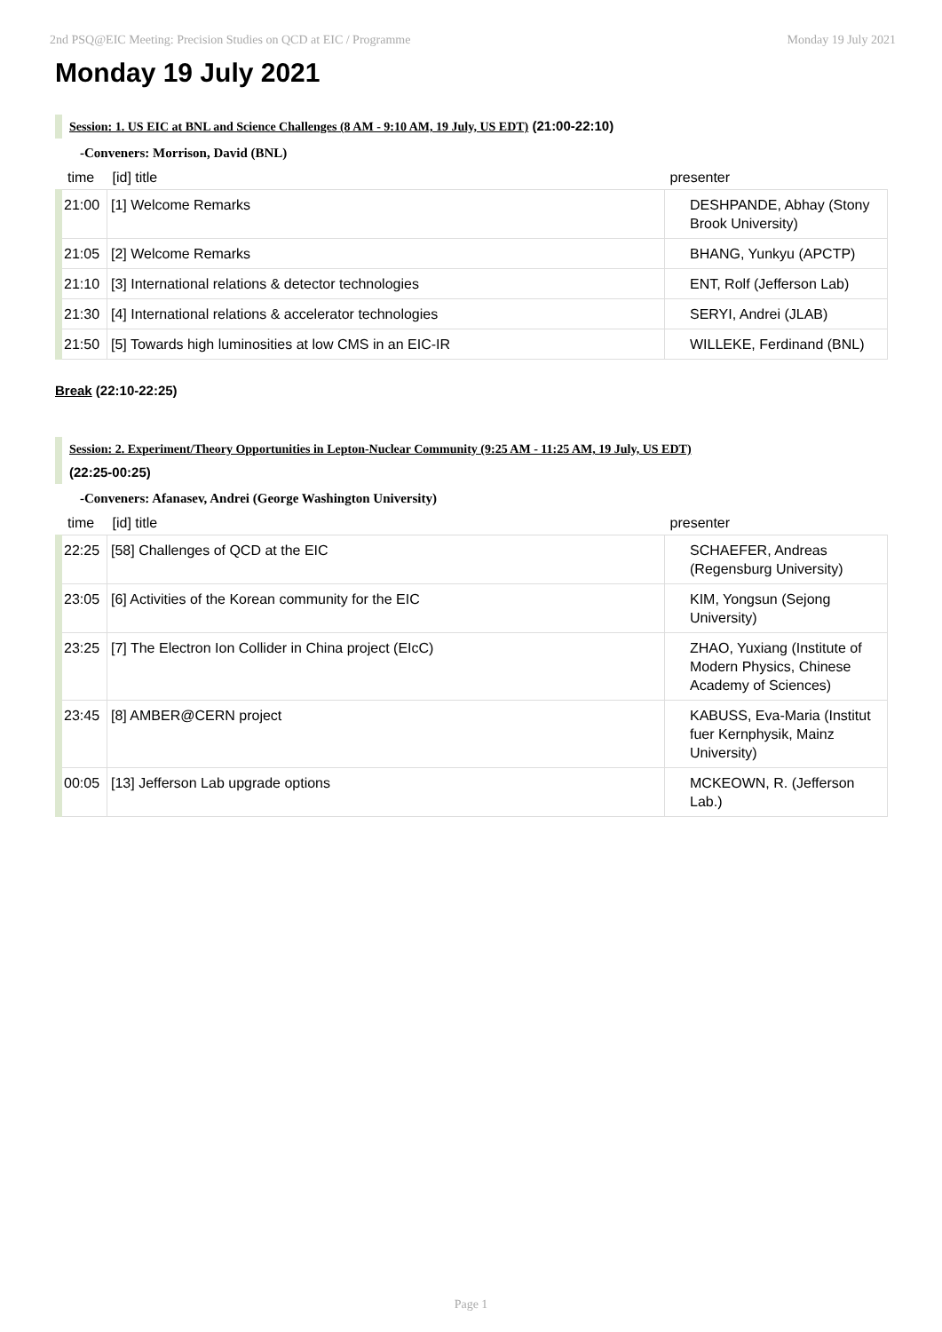2nd PSQ@EIC Meeting: Precision Studies on QCD at EIC / Programme Monday 19 July 2021
Monday 19 July 2021
Session: 1. US EIC at BNL and Science Challenges (8 AM - 9:10 AM, 19 July, US EDT) (21:00-22:10)
-Conveners: Morrison, David (BNL)
| time | [id] title | presenter |
| --- | --- | --- |
| 21:00 | [1] Welcome Remarks | DESHPANDE, Abhay (Stony Brook University) |
| 21:05 | [2] Welcome Remarks | BHANG, Yunkyu (APCTP) |
| 21:10 | [3] International relations & detector technologies | ENT, Rolf (Jefferson Lab) |
| 21:30 | [4] International relations & accelerator technologies | SERYI, Andrei (JLAB) |
| 21:50 | [5] Towards high luminosities at low CMS in an EIC-IR | WILLEKE, Ferdinand (BNL) |
Break (22:10-22:25)
Session: 2. Experiment/Theory Opportunities in Lepton-Nuclear Community (9:25 AM - 11:25 AM, 19 July, US EDT)
(22:25-00:25)
-Conveners: Afanasev, Andrei (George Washington University)
| time | [id] title | presenter |
| --- | --- | --- |
| 22:25 | [58] Challenges of QCD at the EIC | SCHAEFER, Andreas (Regensburg University) |
| 23:05 | [6] Activities of the Korean community for the EIC | KIM, Yongsun (Sejong University) |
| 23:25 | [7] The Electron Ion Collider in China project (EIcC) | ZHAO, Yuxiang (Institute of Modern Physics, Chinese Academy of Sciences) |
| 23:45 | [8] AMBER@CERN project | KABUSS, Eva-Maria (Institut fuer Kernphysik, Mainz University) |
| 00:05 | [13] Jefferson Lab upgrade options | MCKEOWN, R. (Jefferson Lab.) |
Page 1